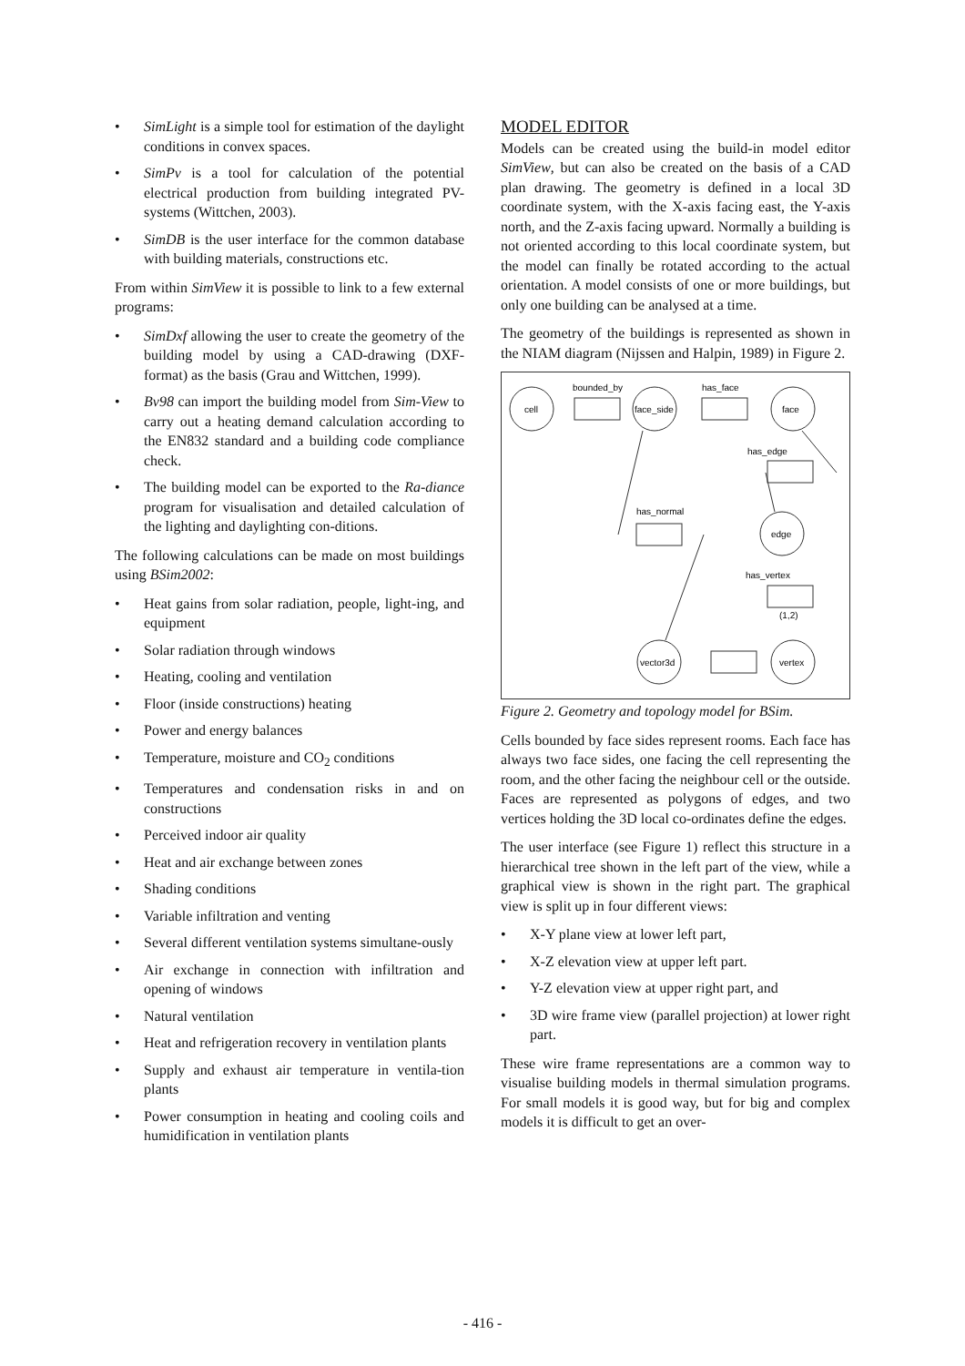• SimLight is a simple tool for estimation of the daylight conditions in convex spaces.
• SimPv is a tool for calculation of the potential electrical production from building integrated PV-systems (Wittchen, 2003).
• SimDB is the user interface for the common database with building materials, constructions etc.
From within SimView it is possible to link to a few external programs:
• SimDxf allowing the user to create the geometry of the building model by using a CAD-drawing (DXF-format) as the basis (Grau and Wittchen, 1999).
• Bv98 can import the building model from Sim-View to carry out a heating demand calculation according to the EN832 standard and a building code compliance check.
• The building model can be exported to the Ra-diance program for visualisation and detailed calculation of the lighting and daylighting con-ditions.
The following calculations can be made on most buildings using BSim2002:
• Heat gains from solar radiation, people, light-ing, and equipment
• Solar radiation through windows
• Heating, cooling and ventilation
• Floor (inside constructions) heating
• Power and energy balances
• Temperature, moisture and CO<sub>2</sub> conditions
• Temperatures and condensation risks in and on constructions
• Perceived indoor air quality
• Heat and air exchange between zones
• Shading conditions
• Variable infiltration and venting
• Several different ventilation systems simultane-ously
• Air exchange in connection with infiltration and opening of windows
• Natural ventilation
• Heat and refrigeration recovery in ventilation plants
• Supply and exhaust air temperature in ventila-tion plants
• Power consumption in heating and cooling coils and humidification in ventilation plants
MODEL EDITOR
Models can be created using the build-in model editor SimView, but can also be created on the basis of a CAD plan drawing. The geometry is defined in a local 3D coordinate system, with the X-axis facing east, the Y-axis north, and the Z-axis facing upward. Normally a building is not oriented according to this local coordinate system, but the model can finally be rotated according to the actual orientation. A model consists of one or more buildings, but only one building can be analysed at a time.
The geometry of the buildings is represented as shown in the NIAM diagram (Nijssen and Halpin, 1989) in Figure 2.
cell
face_side
face
edge
vector3d
vertex
bounded_by
has_face
has_edge
has_normal
has_vertex
(1,2)
Figure 2. Geometry and topology model for BSim.
Cells bounded by face sides represent rooms. Each face has always two face sides, one facing the cell representing the room, and the other facing the neighbour cell or the outside. Faces are represented as polygons of edges, and two vertices holding the 3D local co-ordinates define the edges.
The user interface (see Figure 1) reflect this structure in a hierarchical tree shown in the left part of the view, while a graphical view is shown in the right part. The graphical view is split up in four different views:
• X-Y plane view at lower left part,
• X-Z elevation view at upper left part.
• Y-Z elevation view at upper right part, and
• 3D wire frame view (parallel projection) at lower right part.
These wire frame representations are a common way to visualise building models in thermal simulation programs. For small models it is good way, but for big and complex models it is difficult to get an over-
- 416 -